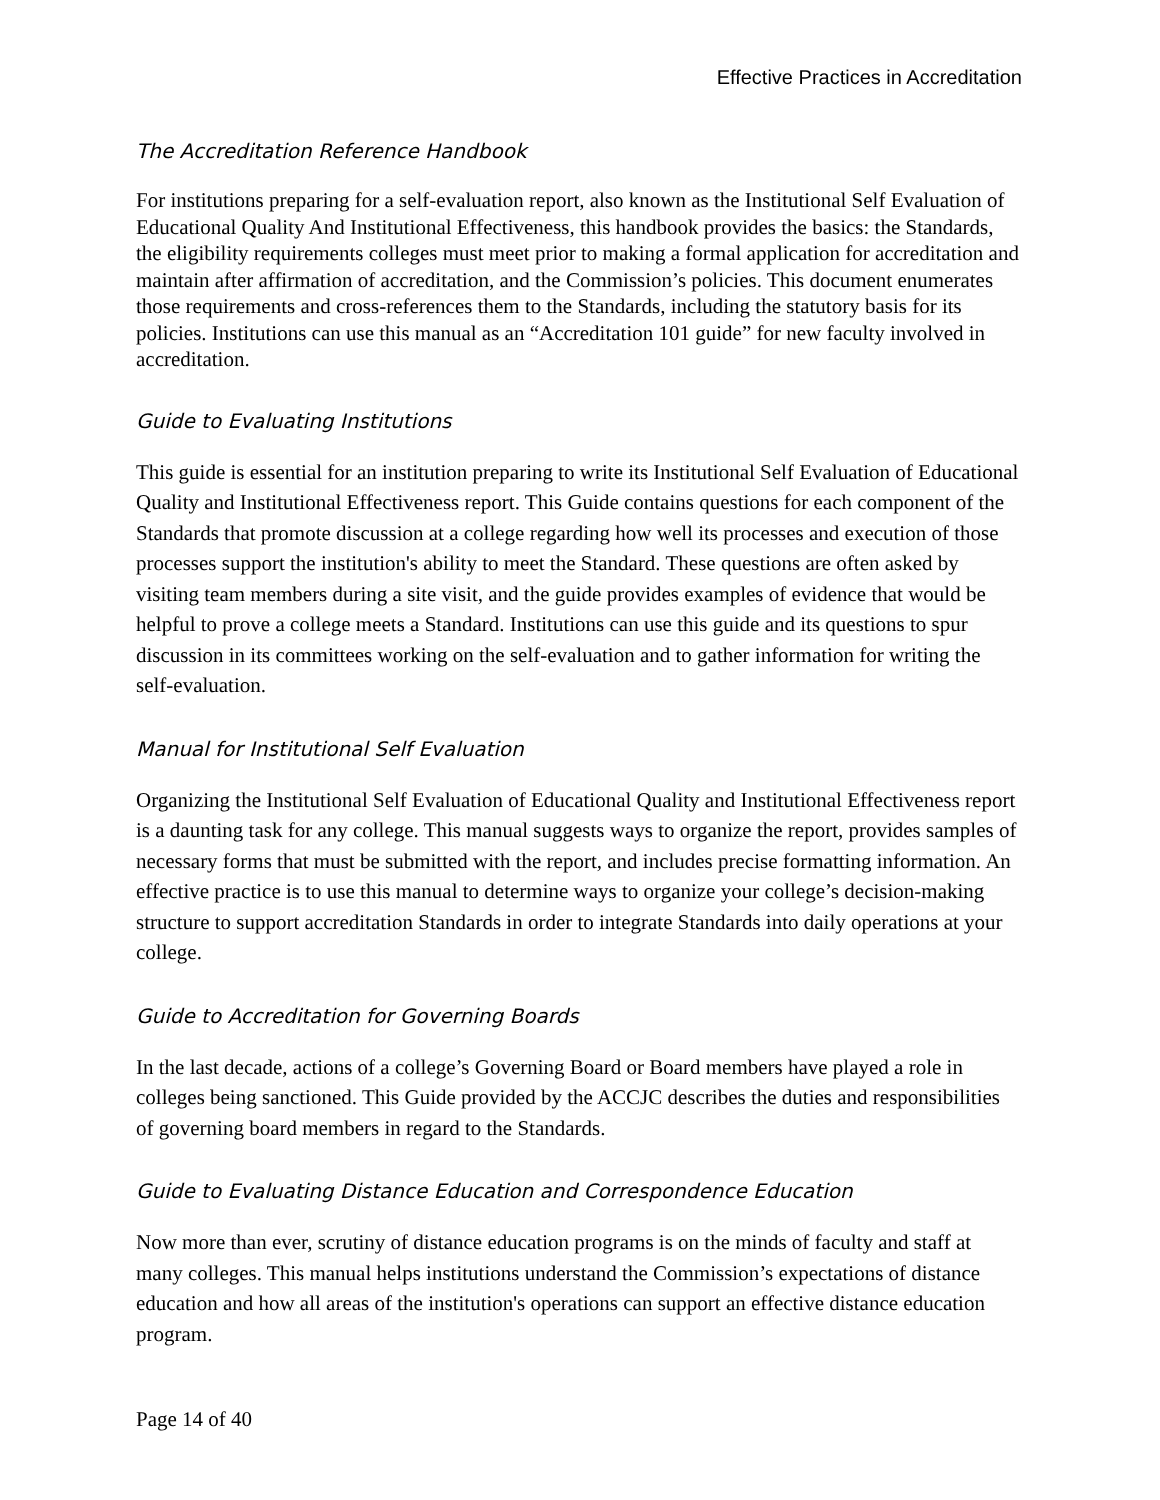Effective Practices in Accreditation
The Accreditation Reference Handbook
For institutions preparing for a self-evaluation report, also known as the Institutional Self Evaluation of Educational Quality And Institutional Effectiveness, this handbook provides the basics: the Standards, the eligibility requirements colleges must meet prior to making a formal application for accreditation and maintain after affirmation of accreditation, and the Commission’s policies. This document enumerates those requirements and cross-references them to the Standards, including the statutory basis for its policies. Institutions can use this manual as an “Accreditation 101 guide” for new faculty involved in accreditation.
Guide to Evaluating Institutions
This guide is essential for an institution preparing to write its Institutional Self Evaluation of Educational Quality and Institutional Effectiveness report. This Guide contains questions for each component of the Standards that promote discussion at a college regarding how well its processes and execution of those processes support the institution's ability to meet the Standard. These questions are often asked by visiting team members during a site visit, and the guide provides examples of evidence that would be helpful to prove a college meets a Standard. Institutions can use this guide and its questions to spur discussion in its committees working on the self-evaluation and to gather information for writing the self-evaluation.
Manual for Institutional Self Evaluation
Organizing the Institutional Self Evaluation of Educational Quality and Institutional Effectiveness report is a daunting task for any college. This manual suggests ways to organize the report, provides samples of necessary forms that must be submitted with the report, and includes precise formatting information. An effective practice is to use this manual to determine ways to organize your college’s decision-making structure to support accreditation Standards in order to integrate Standards into daily operations at your college.
Guide to Accreditation for Governing Boards
In the last decade, actions of a college’s Governing Board or Board members have played a role in colleges being sanctioned. This Guide provided by the ACCJC describes the duties and responsibilities of governing board members in regard to the Standards.
Guide to Evaluating Distance Education and Correspondence Education
Now more than ever, scrutiny of distance education programs is on the minds of faculty and staff at many colleges. This manual helps institutions understand the Commission’s expectations of distance education and how all areas of the institution's operations can support an effective distance education program.
Page 14 of 40